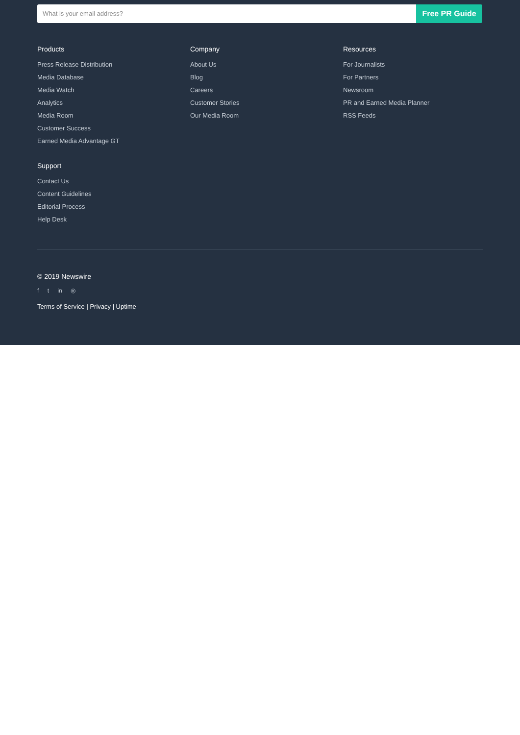What is your email address?
Free PR Guide
Products
Press Release Distribution
Media Database
Media Watch
Analytics
Media Room
Customer Success
Earned Media Advantage GT
Company
About Us
Blog
Careers
Customer Stories
Our Media Room
Resources
For Journalists
For Partners
Newsroom
PR and Earned Media Planner
RSS Feeds
Support
Contact Us
Content Guidelines
Editorial Process
Help Desk
© 2019 Newswire
f t in ◎
Terms of Service | Privacy | Uptime